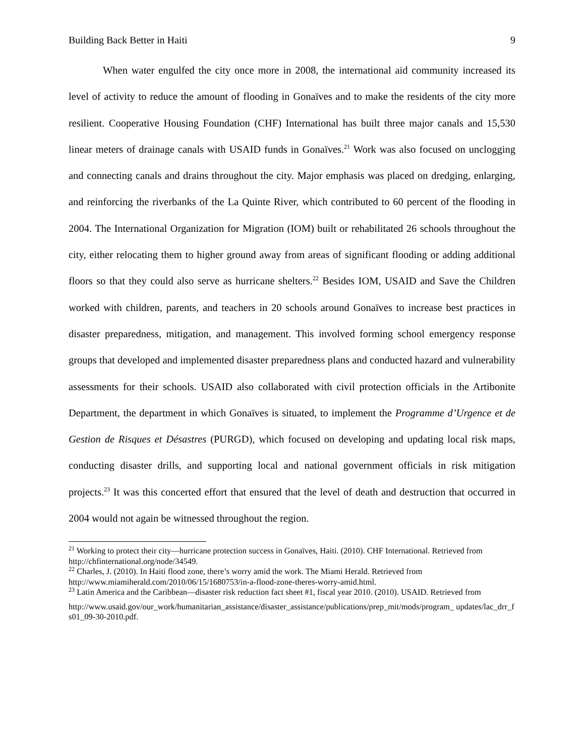Building Back Better in Haiti 9
When water engulfed the city once more in 2008, the international aid community increased its level of activity to reduce the amount of flooding in Gonaïves and to make the residents of the city more resilient. Cooperative Housing Foundation (CHF) International has built three major canals and 15,530 linear meters of drainage canals with USAID funds in Gonaïves.<sup>21</sup> Work was also focused on unclogging and connecting canals and drains throughout the city. Major emphasis was placed on dredging, enlarging, and reinforcing the riverbanks of the La Quinte River, which contributed to 60 percent of the flooding in 2004. The International Organization for Migration (IOM) built or rehabilitated 26 schools throughout the city, either relocating them to higher ground away from areas of significant flooding or adding additional floors so that they could also serve as hurricane shelters.<sup>22</sup> Besides IOM, USAID and Save the Children worked with children, parents, and teachers in 20 schools around Gonaïves to increase best practices in disaster preparedness, mitigation, and management. This involved forming school emergency response groups that developed and implemented disaster preparedness plans and conducted hazard and vulnerability assessments for their schools. USAID also collaborated with civil protection officials in the Artibonite Department, the department in which Gonaïves is situated, to implement the Programme d’Urgence et de Gestion de Risques et Désastres (PURGD), which focused on developing and updating local risk maps, conducting disaster drills, and supporting local and national government officials in risk mitigation projects.<sup>23</sup> It was this concerted effort that ensured that the level of death and destruction that occurred in 2004 would not again be witnessed throughout the region.
<sup>21</sup> Working to protect their city—hurricane protection success in Gonaïves, Haiti. (2010). CHF International. Retrieved from http://chfinternational.org/node/34549.
<sup>22</sup> Charles, J. (2010). In Haiti flood zone, there’s worry amid the work. The Miami Herald. Retrieved from http://www.miamiherald.com/2010/06/15/1680753/in-a-flood-zone-theres-worry-amid.html.
<sup>23</sup> Latin America and the Caribbean—disaster risk reduction fact sheet #1, fiscal year 2010. (2010). USAID. Retrieved from
http://www.usaid.gov/our_work/humanitarian_assistance/disaster_assistance/publications/prep_mit/mods/program_ updates/lac_drr_fs01_09-30-2010.pdf.